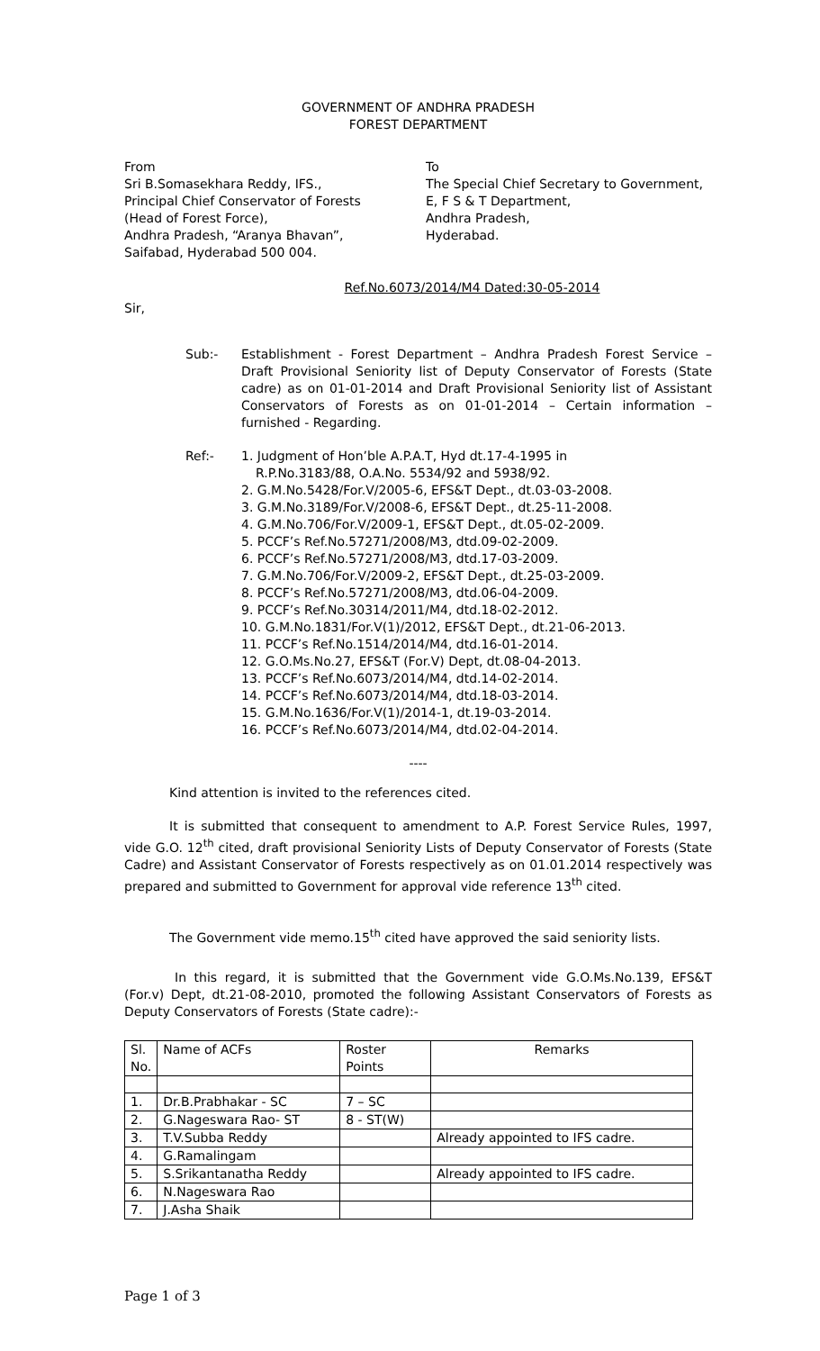GOVERNMENT OF ANDHRA PRADESH
FOREST DEPARTMENT
From
Sri B.Somasekhara Reddy, IFS.,
Principal Chief Conservator of Forests
(Head of Forest Force),
Andhra Pradesh, “Aranya Bhavan”,
Saifabad, Hyderabad 500 004.
To
The Special Chief Secretary to Government,
E, F S & T Department,
Andhra Pradesh,
Hyderabad.
Ref.No.6073/2014/M4 Dated:30-05-2014
Sir,
Sub:- Establishment - Forest Department – Andhra Pradesh Forest Service – Draft Provisional Seniority list of Deputy Conservator of Forests (State cadre) as on 01-01-2014 and Draft Provisional Seniority list of Assistant Conservators of Forests as on 01-01-2014 – Certain information – furnished - Regarding.
Ref:- 1. Judgment of Hon’ble A.P.A.T, Hyd dt.17-4-1995 in
R.P.No.3183/88, O.A.No. 5534/92 and 5938/92.
2. G.M.No.5428/For.V/2005-6, EFS&T Dept., dt.03-03-2008.
3. G.M.No.3189/For.V/2008-6, EFS&T Dept., dt.25-11-2008.
4. G.M.No.706/For.V/2009-1, EFS&T Dept., dt.05-02-2009.
5. PCCF’s Ref.No.57271/2008/M3, dtd.09-02-2009.
6. PCCF’s Ref.No.57271/2008/M3, dtd.17-03-2009.
7. G.M.No.706/For.V/2009-2, EFS&T Dept., dt.25-03-2009.
8. PCCF’s Ref.No.57271/2008/M3, dtd.06-04-2009.
9. PCCF’s Ref.No.30314/2011/M4, dtd.18-02-2012.
10. G.M.No.1831/For.V(1)/2012, EFS&T Dept., dt.21-06-2013.
11. PCCF’s Ref.No.1514/2014/M4, dtd.16-01-2014.
12. G.O.Ms.No.27, EFS&T (For.V) Dept, dt.08-04-2013.
13. PCCF’s Ref.No.6073/2014/M4, dtd.14-02-2014.
14. PCCF’s Ref.No.6073/2014/M4, dtd.18-03-2014.
15. G.M.No.1636/For.V(1)/2014-1, dt.19-03-2014.
16. PCCF’s Ref.No.6073/2014/M4, dtd.02-04-2014.
----
Kind attention is invited to the references cited.
It is submitted that consequent to amendment to A.P. Forest Service Rules, 1997, vide G.O. 12<sup>th</sup> cited, draft provisional Seniority Lists of Deputy Conservator of Forests (State Cadre) and Assistant Conservator of Forests respectively as on 01.01.2014 respectively was prepared and submitted to Government for approval vide reference 13<sup>th</sup> cited.
The Government vide memo.15<sup>th</sup> cited have approved the said seniority lists.
In this regard, it is submitted that the Government vide G.O.Ms.No.139, EFS&T (For.v) Dept, dt.21-08-2010, promoted the following Assistant Conservators of Forests as Deputy Conservators of Forests (State cadre):-
| Sl. No. | Name of ACFs | Roster Points | Remarks |
| 1. | Dr.B.Prabhakar - SC | 7 – SC | |
| 2. | G.Nageswara Rao- ST | 8 - ST(W) | |
| 3. | T.V.Subba Reddy | | Already appointed to IFS cadre. |
| 4. | G.Ramalingam | | |
| 5. | S.Srikantanatha Reddy | | Already appointed to IFS cadre. |
| 6. | N.Nageswara Rao | | |
| 7. | J.Asha Shaik | | |
Page 1 of 3